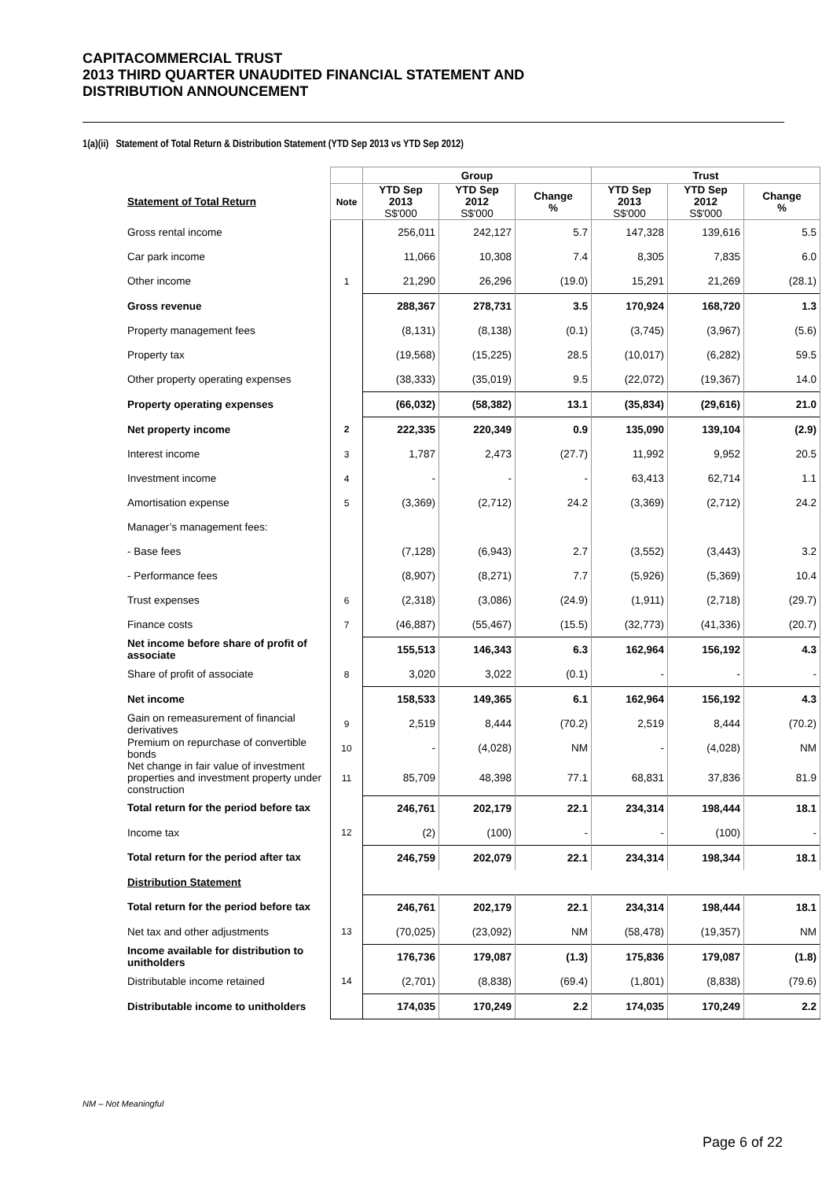CAPITACOMMERCIAL TRUST
2013 THIRD QUARTER UNAUDITED FINANCIAL STATEMENT AND
DISTRIBUTION ANNOUNCEMENT
1(a)(ii) Statement of Total Return & Distribution Statement (YTD Sep 2013 vs YTD Sep 2012)
| | | Group | | | Trust | | |
| --- | --- | --- | --- | --- | --- | --- | --- |
| Statement of Total Return | Note | YTD Sep 2013 S$'000 | YTD Sep 2012 S$'000 | Change % | YTD Sep 2013 S$'000 | YTD Sep 2012 S$'000 | Change % |
| Gross rental income | | 256,011 | 242,127 | 5.7 | 147,328 | 139,616 | 5.5 |
| Car park income | | 11,066 | 10,308 | 7.4 | 8,305 | 7,835 | 6.0 |
| Other income | 1 | 21,290 | 26,296 | (19.0) | 15,291 | 21,269 | (28.1) |
| Gross revenue | | 288,367 | 278,731 | 3.5 | 170,924 | 168,720 | 1.3 |
| Property management fees | | (8,131) | (8,138) | (0.1) | (3,745) | (3,967) | (5.6) |
| Property tax | | (19,568) | (15,225) | 28.5 | (10,017) | (6,282) | 59.5 |
| Other property operating expenses | | (38,333) | (35,019) | 9.5 | (22,072) | (19,367) | 14.0 |
| Property operating expenses | | (66,032) | (58,382) | 13.1 | (35,834) | (29,616) | 21.0 |
| Net property income | 2 | 222,335 | 220,349 | 0.9 | 135,090 | 139,104 | (2.9) |
| Interest income | 3 | 1,787 | 2,473 | (27.7) | 11,992 | 9,952 | 20.5 |
| Investment income | 4 | - | - | - | 63,413 | 62,714 | 1.1 |
| Amortisation expense | 5 | (3,369) | (2,712) | 24.2 | (3,369) | (2,712) | 24.2 |
| Manager’s management fees: | | | | | | | |
| - Base fees | | (7,128) | (6,943) | 2.7 | (3,552) | (3,443) | 3.2 |
| - Performance fees | | (8,907) | (8,271) | 7.7 | (5,926) | (5,369) | 10.4 |
| Trust expenses | 6 | (2,318) | (3,086) | (24.9) | (1,911) | (2,718) | (29.7) |
| Finance costs | 7 | (46,887) | (55,467) | (15.5) | (32,773) | (41,336) | (20.7) |
| Net income before share of profit of associate | | 155,513 | 146,343 | 6.3 | 162,964 | 156,192 | 4.3 |
| Share of profit of associate | 8 | 3,020 | 3,022 | (0.1) | - | - | - |
| Net income | | 158,533 | 149,365 | 6.1 | 162,964 | 156,192 | 4.3 |
| Gain on remeasurement of financial derivatives | 9 | 2,519 | 8,444 | (70.2) | 2,519 | 8,444 | (70.2) |
| Premium on repurchase of convertible bonds | 10 | - | (4,028) | NM | - | (4,028) | NM |
| Net change in fair value of investment properties and investment property under construction | 11 | 85,709 | 48,398 | 77.1 | 68,831 | 37,836 | 81.9 |
| Total return for the period before tax | | 246,761 | 202,179 | 22.1 | 234,314 | 198,444 | 18.1 |
| Income tax | 12 | (2) | (100) | - | - | (100) | - |
| Total return for the period after tax | | 246,759 | 202,079 | 22.1 | 234,314 | 198,344 | 18.1 |
| Distribution Statement | | | | | | | |
| Total return for the period before tax | | 246,761 | 202,179 | 22.1 | 234,314 | 198,444 | 18.1 |
| Net tax and other adjustments | 13 | (70,025) | (23,092) | NM | (58,478) | (19,357) | NM |
| Income available for distribution to unitholders | | 176,736 | 179,087 | (1.3) | 175,836 | 179,087 | (1.8) |
| Distributable income retained | 14 | (2,701) | (8,838) | (69.4) | (1,801) | (8,838) | (79.6) |
| Distributable income to unitholders | | 174,035 | 170,249 | 2.2 | 174,035 | 170,249 | 2.2 |
NM – Not Meaningful
Page 6 of 22